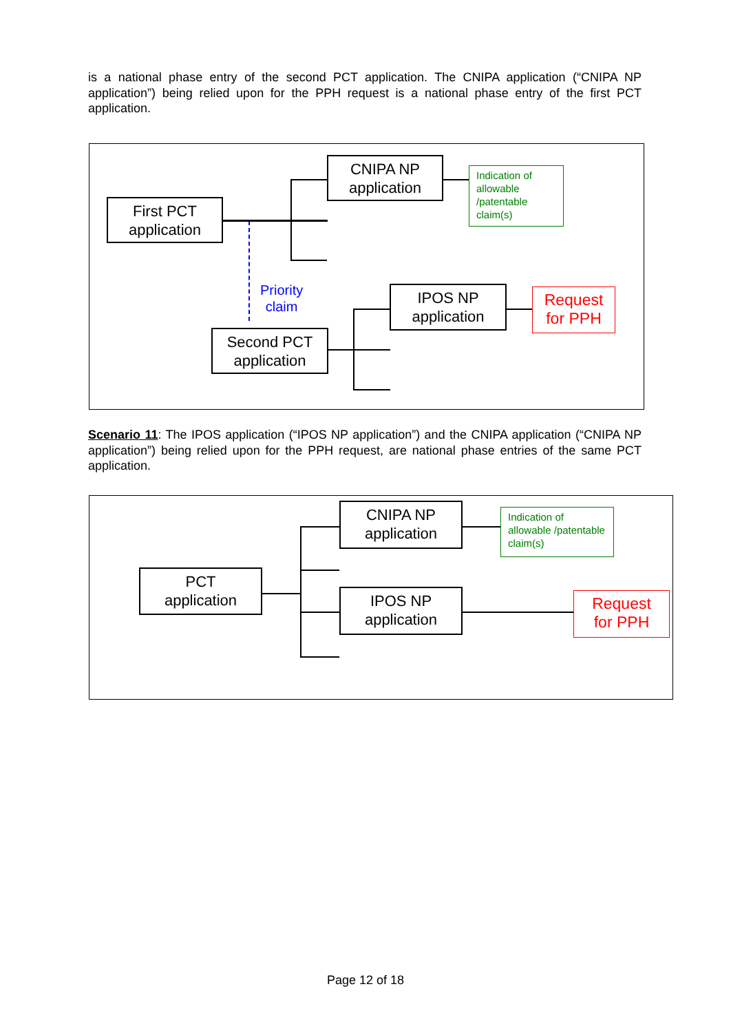is a national phase entry of the second PCT application. The CNIPA application (“CNIPA NP application”) being relied upon for the PPH request is a national phase entry of the first PCT application.
First PCT
application
CNIPA NP
application
Indication of allowable /patentable claim(s)
IPOS NP
application
Request
for PPH
Second PCT
application
Priority
claim
Scenario 11: The IPOS application (“IPOS NP application”) and the CNIPA application (“CNIPA NP application”) being relied upon for the PPH request, are national phase entries of the same PCT application.
PCT
application
CNIPA NP
application
Indication of allowable /patentable claim(s)
IPOS NP
application
Request
for PPH
Page 12 of 18